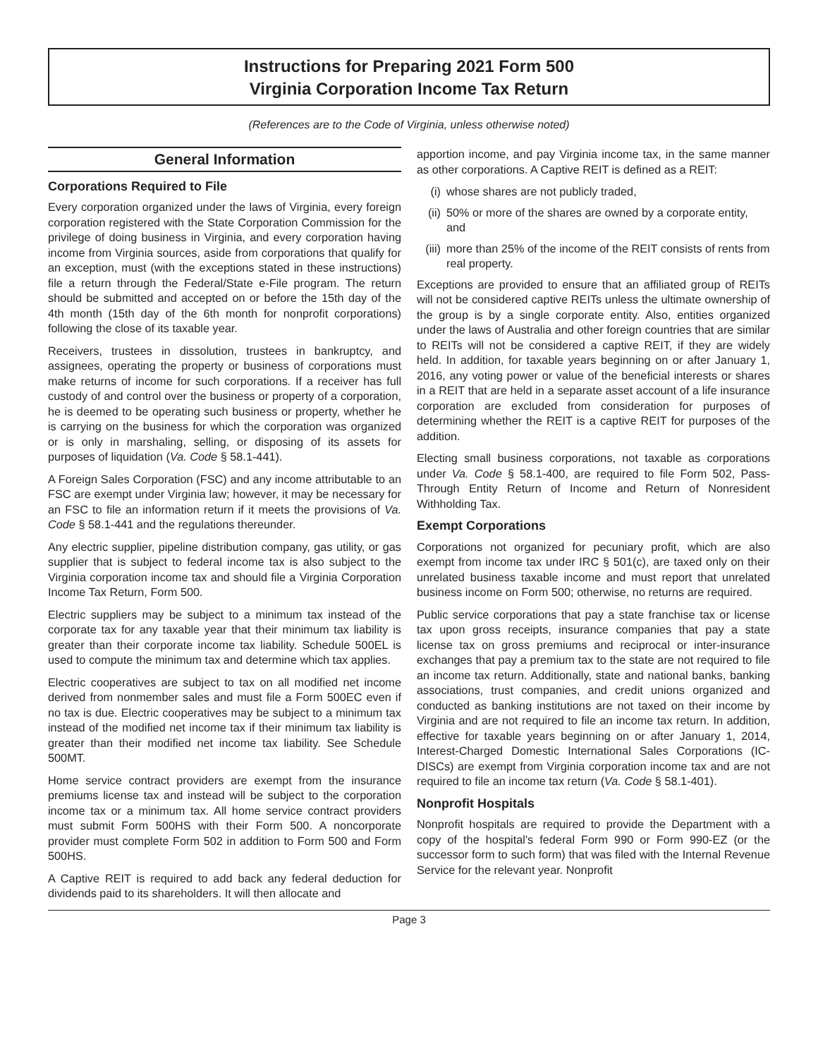Instructions for Preparing 2021 Form 500
Virginia Corporation Income Tax Return
(References are to the Code of Virginia, unless otherwise noted)
General Information
Corporations Required to File
Every corporation organized under the laws of Virginia, every foreign corporation registered with the State Corporation Commission for the privilege of doing business in Virginia, and every corporation having income from Virginia sources, aside from corporations that qualify for an exception, must (with the exceptions stated in these instructions) file a return through the Federal/State e-File program. The return should be submitted and accepted on or before the 15th day of the 4th month (15th day of the 6th month for nonprofit corporations) following the close of its taxable year.
Receivers, trustees in dissolution, trustees in bankruptcy, and assignees, operating the property or business of corporations must make returns of income for such corporations. If a receiver has full custody of and control over the business or property of a corporation, he is deemed to be operating such business or property, whether he is carrying on the business for which the corporation was organized or is only in marshaling, selling, or disposing of its assets for purposes of liquidation (Va. Code § 58.1-441).
A Foreign Sales Corporation (FSC) and any income attributable to an FSC are exempt under Virginia law; however, it may be necessary for an FSC to file an information return if it meets the provisions of Va. Code § 58.1-441 and the regulations thereunder.
Any electric supplier, pipeline distribution company, gas utility, or gas supplier that is subject to federal income tax is also subject to the Virginia corporation income tax and should file a Virginia Corporation Income Tax Return, Form 500.
Electric suppliers may be subject to a minimum tax instead of the corporate tax for any taxable year that their minimum tax liability is greater than their corporate income tax liability. Schedule 500EL is used to compute the minimum tax and determine which tax applies.
Electric cooperatives are subject to tax on all modified net income derived from nonmember sales and must file a Form 500EC even if no tax is due. Electric cooperatives may be subject to a minimum tax instead of the modified net income tax if their minimum tax liability is greater than their modified net income tax liability. See Schedule 500MT.
Home service contract providers are exempt from the insurance premiums license tax and instead will be subject to the corporation income tax or a minimum tax. All home service contract providers must submit Form 500HS with their Form 500. A noncorporate provider must complete Form 502 in addition to Form 500 and Form 500HS.
A Captive REIT is required to add back any federal deduction for dividends paid to its shareholders. It will then allocate and
apportion income, and pay Virginia income tax, in the same manner as other corporations. A Captive REIT is defined as a REIT:
(i) whose shares are not publicly traded,
(ii) 50% or more of the shares are owned by a corporate entity, and
(iii) more than 25% of the income of the REIT consists of rents from real property.
Exceptions are provided to ensure that an affiliated group of REITs will not be considered captive REITs unless the ultimate ownership of the group is by a single corporate entity. Also, entities organized under the laws of Australia and other foreign countries that are similar to REITs will not be considered a captive REIT, if they are widely held. In addition, for taxable years beginning on or after January 1, 2016, any voting power or value of the beneficial interests or shares in a REIT that are held in a separate asset account of a life insurance corporation are excluded from consideration for purposes of determining whether the REIT is a captive REIT for purposes of the addition.
Electing small business corporations, not taxable as corporations under Va. Code § 58.1-400, are required to file Form 502, Pass-Through Entity Return of Income and Return of Nonresident Withholding Tax.
Exempt Corporations
Corporations not organized for pecuniary profit, which are also exempt from income tax under IRC § 501(c), are taxed only on their unrelated business taxable income and must report that unrelated business income on Form 500; otherwise, no returns are required.
Public service corporations that pay a state franchise tax or license tax upon gross receipts, insurance companies that pay a state license tax on gross premiums and reciprocal or inter-insurance exchanges that pay a premium tax to the state are not required to file an income tax return. Additionally, state and national banks, banking associations, trust companies, and credit unions organized and conducted as banking institutions are not taxed on their income by Virginia and are not required to file an income tax return. In addition, effective for taxable years beginning on or after January 1, 2014, Interest-Charged Domestic International Sales Corporations (IC-DISCs) are exempt from Virginia corporation income tax and are not required to file an income tax return (Va. Code § 58.1-401).
Nonprofit Hospitals
Nonprofit hospitals are required to provide the Department with a copy of the hospital's federal Form 990 or Form 990-EZ (or the successor form to such form) that was filed with the Internal Revenue Service for the relevant year. Nonprofit
Page 3